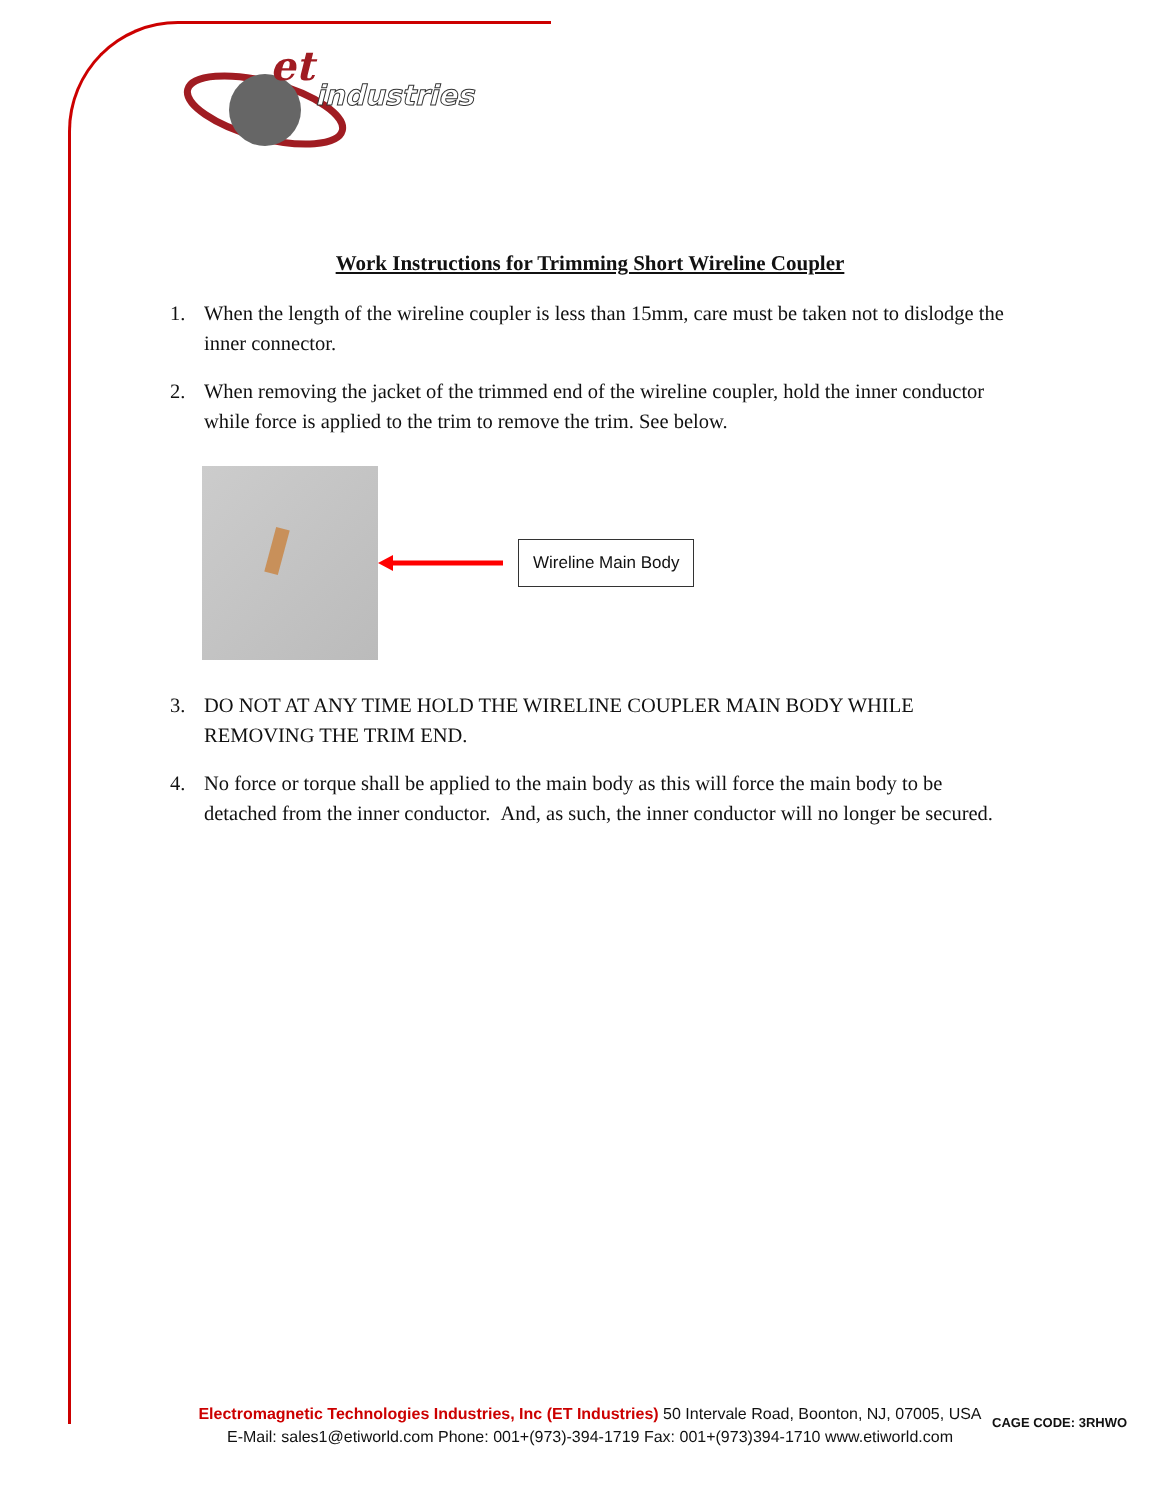et
industries
Work Instructions for Trimming Short Wireline Coupler
1. When the length of the wireline coupler is less than 15mm, care must be taken not to dislodge the inner connector.
2. When removing the jacket of the trimmed end of the wireline coupler, hold the inner conductor while force is applied to the trim to remove the trim. See below.
Wireline Main Body
3. DO NOT AT ANY TIME HOLD THE WIRELINE COUPLER MAIN BODY WHILE REMOVING THE TRIM END.
4. No force or torque shall be applied to the main body as this will force the main body to be detached from the inner conductor. And, as such, the inner conductor will no longer be secured.
Electromagnetic Technologies Industries, Inc (ET Industries) 50 Intervale Road, Boonton, NJ, 07005, USA E-Mail: sales1@etiworld.com Phone: 001+(973)-394-1719 Fax: 001+(973)394-1710 www.etiworld.com
CAGE CODE: 3RHWO